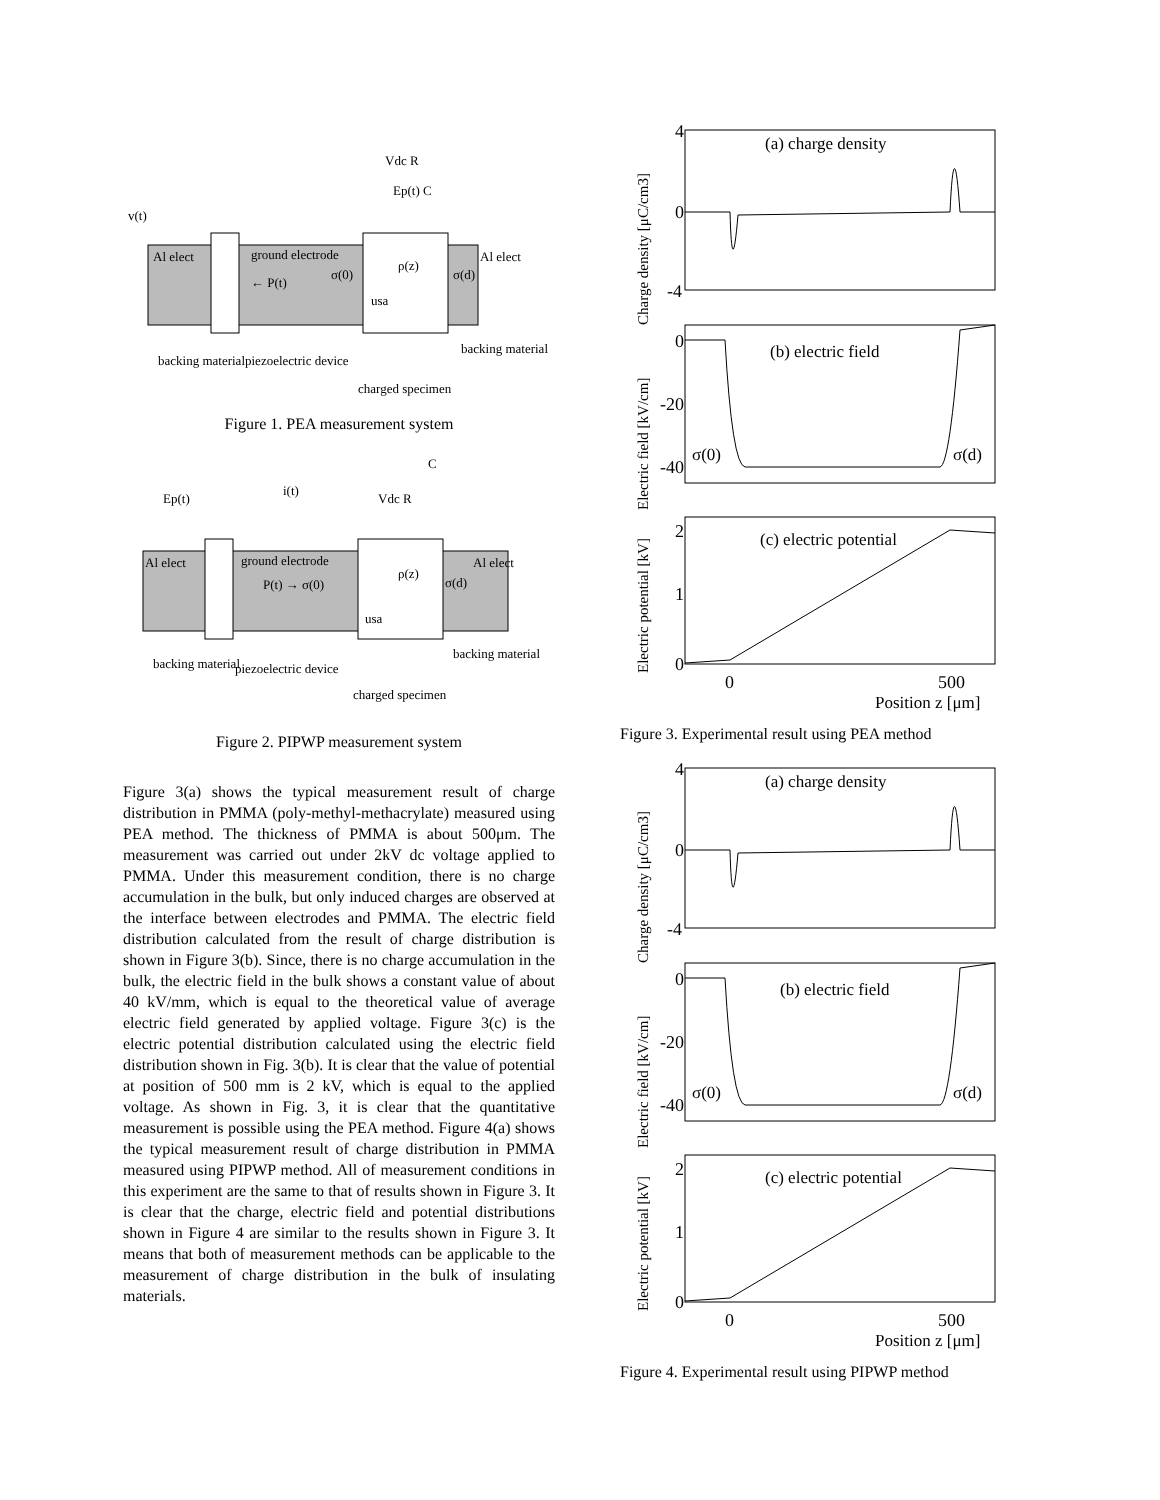Al elect
ground electrode
← P(t)
σ(0)
ρ(z)
usa
σ(d)
Al elect
Vdc R
Ep(t) C
v(t)
backing material
piezoelectric device
charged specimen
backing material
Figure 1. PEA measurement system
Al elect
ground electrode
P(t) → σ(0)
ρ(z)
usa
σ(d)
Al elect
Ep(t)
i(t)
Vdc R
C
backing material
piezoelectric device
charged specimen
backing material
Figure 2. PIPWP measurement system
Figure 3(a) shows the typical measurement result of charge distribution in PMMA (poly-methyl-methacrylate) measured using PEA method. The thickness of PMMA is about 500μm. The measurement was carried out under 2kV dc voltage applied to PMMA. Under this measurement condition, there is no charge accumulation in the bulk, but only induced charges are observed at the interface between electrodes and PMMA. The electric field distribution calculated from the result of charge distribution is shown in Figure 3(b). Since, there is no charge accumulation in the bulk, the electric field in the bulk shows a constant value of about 40 kV/mm, which is equal to the theoretical value of average electric field generated by applied voltage. Figure 3(c) is the electric potential distribution calculated using the electric field distribution shown in Fig. 3(b). It is clear that the value of potential at position of 500 mm is 2 kV, which is equal to the applied voltage. As shown in Fig. 3, it is clear that the quantitative measurement is possible using the PEA method. Figure 4(a) shows the typical measurement result of charge distribution in PMMA measured using PIPWP method. All of measurement conditions in this experiment are the same to that of results shown in Figure 3. It is clear that the charge, electric field and potential distributions shown in Figure 4 are similar to the results shown in Figure 3. It means that both of measurement methods can be applicable to the measurement of charge distribution in the bulk of insulating materials.
4
0
-4
0
-20
-40
2
1
0
0
500
(a) charge density
(b) electric field
(c) electric potential
σ(0)
σ(d)
Position z [μm]
Charge density [μC/cm3]
Electric field [kV/cm]
Electric potential [kV]
Figure 3. Experimental result using PEA method
4
0
-4
0
-20
-40
2
1
0
0
500
(a) charge density
(b) electric field
(c) electric potential
σ(0)
σ(d)
Position z [μm]
Charge density [μC/cm3]
Electric field [kV/cm]
Electric potential [kV]
Figure 4. Experimental result using PIPWP method